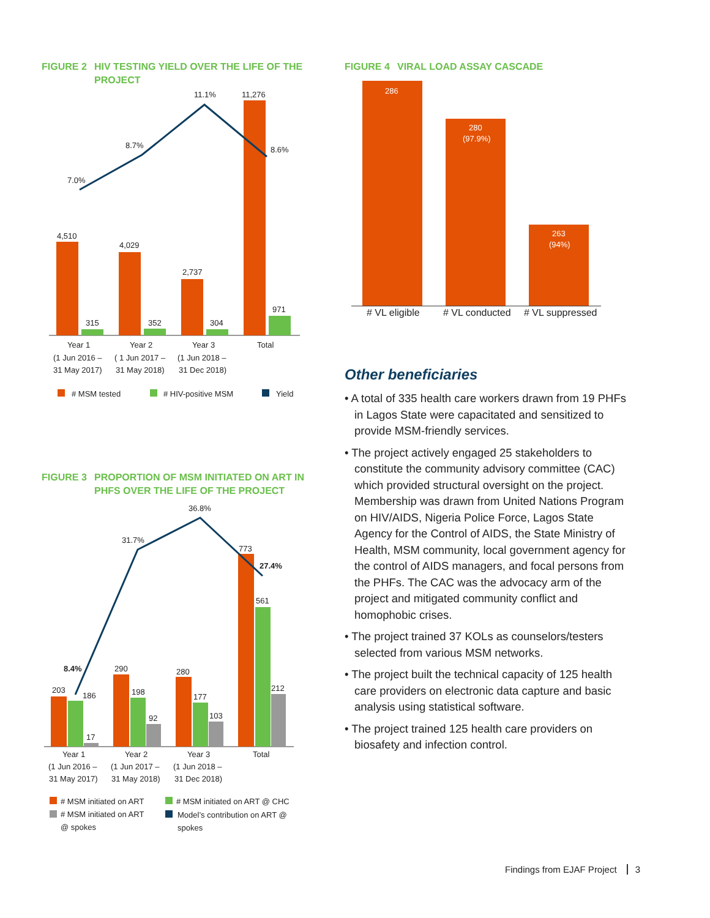FIGURE 2 HIV TESTING YIELD OVER THE LIFE OF THE
PROJECT
4,510
315
4,029
352
2,737
304
11,276
971
7.0%
8.7%
11.1%
8.6%
Year 1
Year 2
Year 3
Total
(1 Jun 2016 –
( 1 Jun 2017 –
(1 Jun 2018 –
31 May 2017)
31 May 2018)
31 Dec 2018)
# MSM tested
# HIV-positive MSM
Yield
FIGURE 3 PROPORTION OF MSM INITIATED ON ART IN
PHFS OVER THE LIFE OF THE PROJECT
203
186
17
290
198
92
280
177
103
773
561
212
8.4%
31.7%
36.8%
27.4%
Year 1
Year 2
Year 3
Total
(1 Jun 2016 –
(1 Jun 2017 –
(1 Jun 2018 –
31 May 2017)
31 May 2018)
31 Dec 2018)
# MSM initiated on ART
# MSM initiated on ART @ CHC
# MSM initiated on ART
@ spokes
Model’s contribution on ART @
spokes
FIGURE 4 VIRAL LOAD ASSAY CASCADE
286
280
(97.9%)
263
(94%)
# VL eligible
# VL conducted
# VL suppressed
Other beneficiaries
• A total of 335 health care workers drawn from 19 PHFs in Lagos State were capacitated and sensitized to provide MSM-friendly services.
• The project actively engaged 25 stakeholders to constitute the community advisory committee (CAC) which provided structural oversight on the project. Membership was drawn from United Nations Program on HIV/AIDS, Nigeria Police Force, Lagos State Agency for the Control of AIDS, the State Ministry of Health, MSM community, local government agency for the control of AIDS managers, and focal persons from the PHFs. The CAC was the advocacy arm of the project and mitigated community conflict and homophobic crises.
• The project trained 37 KOLs as counselors/testers selected from various MSM networks.
• The project built the technical capacity of 125 health care providers on electronic data capture and basic analysis using statistical software.
• The project trained 125 health care providers on biosafety and infection control.
Findings from EJAF Project 3